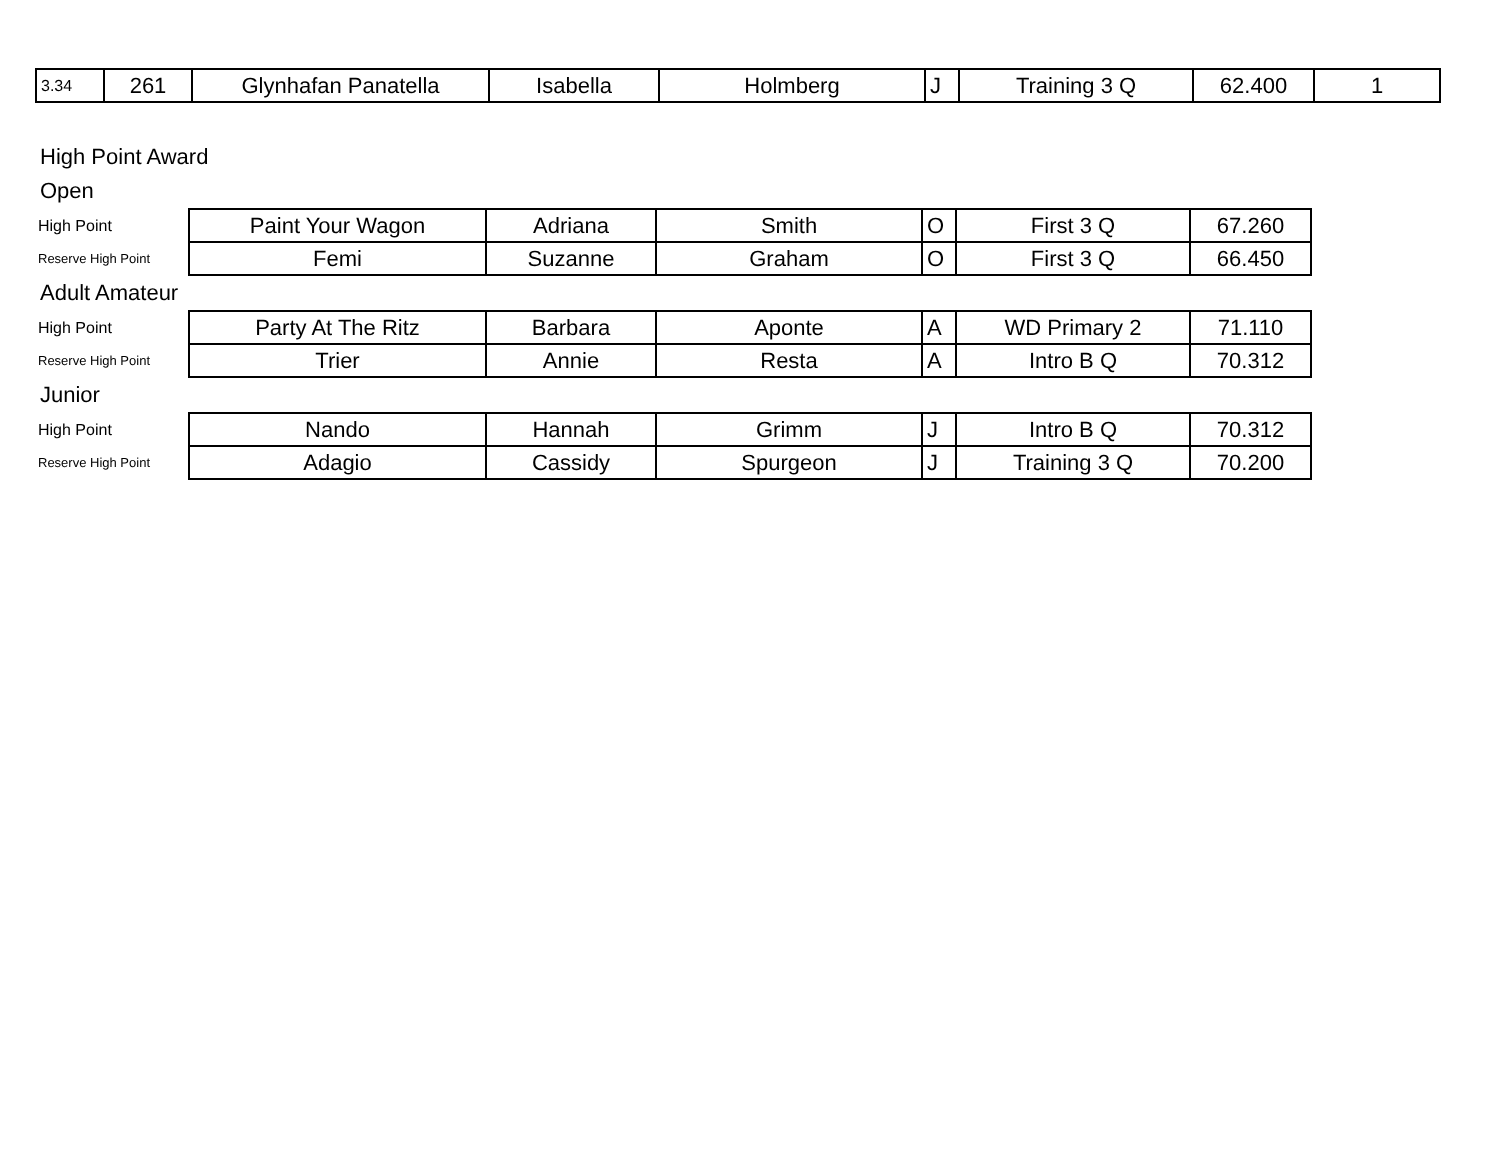| 3.34 | 261 | Glynhafan Panatella | Isabella | Holmberg | J | Training 3 Q | 62.400 | 1 |
High Point Award
Open
| High Point | Paint Your Wagon | Adriana | Smith | O | First 3 Q | 67.260 |
| Reserve High Point | Femi | Suzanne | Graham | O | First 3 Q | 66.450 |
Adult Amateur
| High Point | Party At The Ritz | Barbara | Aponte | A | WD Primary 2 | 71.110 |
| Reserve High Point | Trier | Annie | Resta | A | Intro B Q | 70.312 |
Junior
| High Point | Nando | Hannah | Grimm | J | Intro B Q | 70.312 |
| Reserve High Point | Adagio | Cassidy | Spurgeon | J | Training 3 Q | 70.200 |